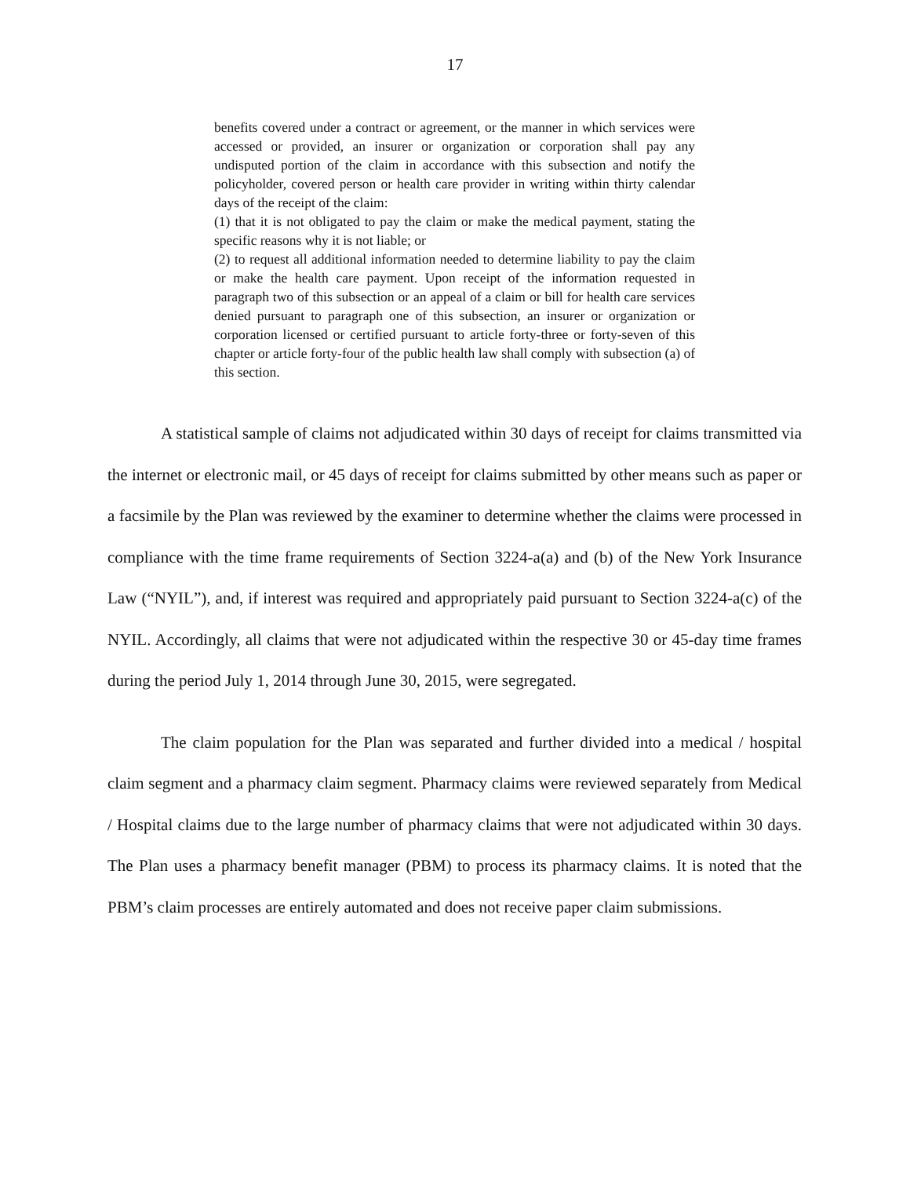17
benefits covered under a contract or agreement, or the manner in which services were accessed or provided, an insurer or organization or corporation shall pay any undisputed portion of the claim in accordance with this subsection and notify the policyholder, covered person or health care provider in writing within thirty calendar days of the receipt of the claim:
(1) that it is not obligated to pay the claim or make the medical payment, stating the specific reasons why it is not liable; or
(2) to request all additional information needed to determine liability to pay the claim or make the health care payment. Upon receipt of the information requested in paragraph two of this subsection or an appeal of a claim or bill for health care services denied pursuant to paragraph one of this subsection, an insurer or organization or corporation licensed or certified pursuant to article forty-three or forty-seven of this chapter or article forty-four of the public health law shall comply with subsection (a) of this section.
A statistical sample of claims not adjudicated within 30 days of receipt for claims transmitted via the internet or electronic mail, or 45 days of receipt for claims submitted by other means such as paper or a facsimile by the Plan was reviewed by the examiner to determine whether the claims were processed in compliance with the time frame requirements of Section 3224-a(a) and (b) of the New York Insurance Law (“NYIL”), and, if interest was required and appropriately paid pursuant to Section 3224-a(c) of the NYIL. Accordingly, all claims that were not adjudicated within the respective 30 or 45-day time frames during the period July 1, 2014 through June 30, 2015, were segregated.
The claim population for the Plan was separated and further divided into a medical / hospital claim segment and a pharmacy claim segment. Pharmacy claims were reviewed separately from Medical / Hospital claims due to the large number of pharmacy claims that were not adjudicated within 30 days. The Plan uses a pharmacy benefit manager (PBM) to process its pharmacy claims. It is noted that the PBM’s claim processes are entirely automated and does not receive paper claim submissions.